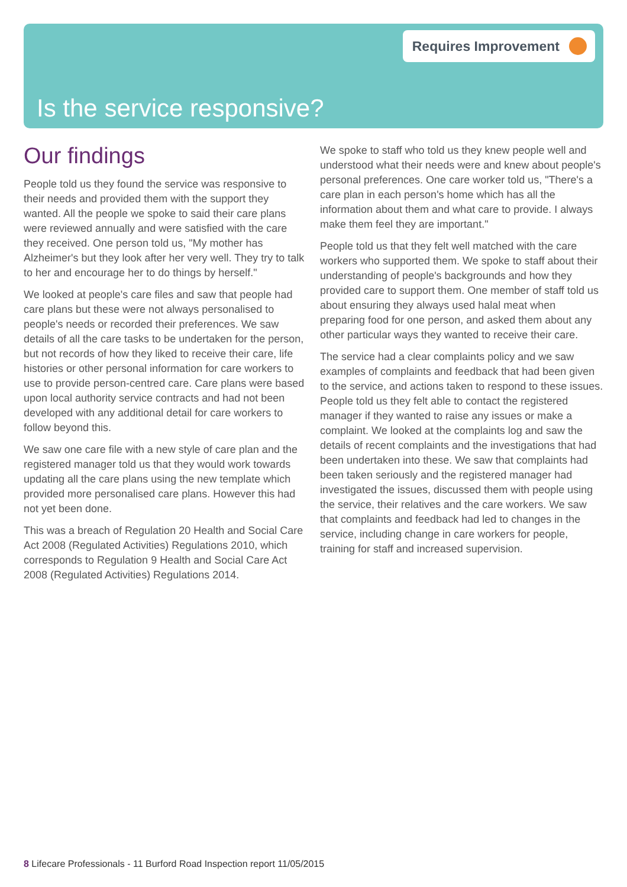Requires Improvement
Is the service responsive?
Our findings
People told us they found the service was responsive to their needs and provided them with the support they wanted. All the people we spoke to said their care plans were reviewed annually and were satisfied with the care they received. One person told us, "My mother has Alzheimer's but they look after her very well. They try to talk to her and encourage her to do things by herself."
We looked at people's care files and saw that people had care plans but these were not always personalised to people's needs or recorded their preferences. We saw details of all the care tasks to be undertaken for the person, but not records of how they liked to receive their care, life histories or other personal information for care workers to use to provide person-centred care. Care plans were based upon local authority service contracts and had not been developed with any additional detail for care workers to follow beyond this.
We saw one care file with a new style of care plan and the registered manager told us that they would work towards updating all the care plans using the new template which provided more personalised care plans. However this had not yet been done.
This was a breach of Regulation 20 Health and Social Care Act 2008 (Regulated Activities) Regulations 2010, which corresponds to Regulation 9 Health and Social Care Act 2008 (Regulated Activities) Regulations 2014.
We spoke to staff who told us they knew people well and understood what their needs were and knew about people's personal preferences. One care worker told us, "There's a care plan in each person's home which has all the information about them and what care to provide. I always make them feel they are important."
People told us that they felt well matched with the care workers who supported them. We spoke to staff about their understanding of people's backgrounds and how they provided care to support them. One member of staff told us about ensuring they always used halal meat when preparing food for one person, and asked them about any other particular ways they wanted to receive their care.
The service had a clear complaints policy and we saw examples of complaints and feedback that had been given to the service, and actions taken to respond to these issues. People told us they felt able to contact the registered manager if they wanted to raise any issues or make a complaint. We looked at the complaints log and saw the details of recent complaints and the investigations that had been undertaken into these. We saw that complaints had been taken seriously and the registered manager had investigated the issues, discussed them with people using the service, their relatives and the care workers. We saw that complaints and feedback had led to changes in the service, including change in care workers for people, training for staff and increased supervision.
8 Lifecare Professionals - 11 Burford Road Inspection report 11/05/2015